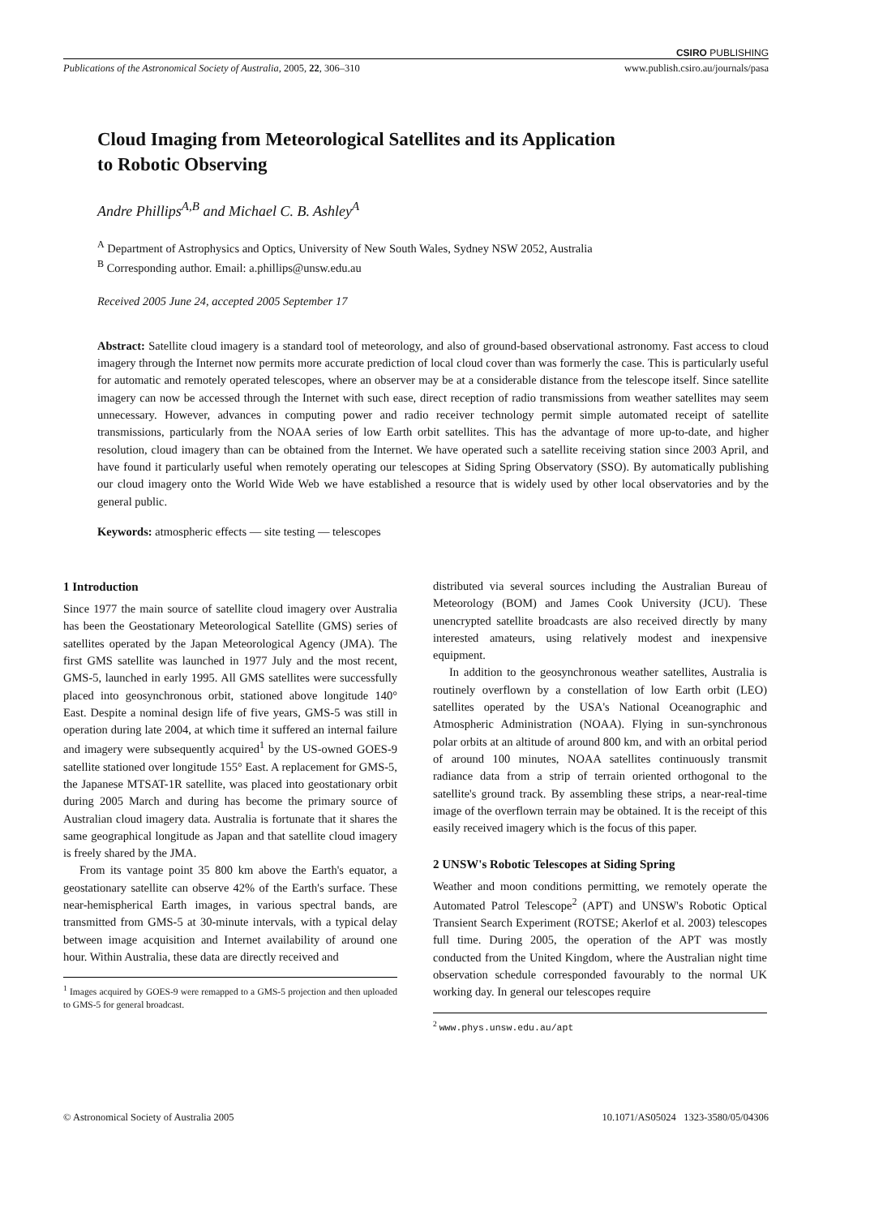CSIRO PUBLISHING
Publications of the Astronomical Society of Australia, 2005, 22, 306–310 www.publish.csiro.au/journals/pasa
Cloud Imaging from Meteorological Satellites and its Application
to Robotic Observing
Andre Phillips<sup>A,B</sup> and Michael C. B. Ashley<sup>A</sup>
<sup>A</sup> Department of Astrophysics and Optics, University of New South Wales, Sydney NSW 2052, Australia
<sup>B</sup> Corresponding author. Email: a.phillips@unsw.edu.au
Received 2005 June 24, accepted 2005 September 17
Abstract: Satellite cloud imagery is a standard tool of meteorology, and also of ground-based observational astronomy. Fast access to cloud imagery through the Internet now permits more accurate prediction of local cloud cover than was formerly the case. This is particularly useful for automatic and remotely operated telescopes, where an observer may be at a considerable distance from the telescope itself. Since satellite imagery can now be accessed through the Internet with such ease, direct reception of radio transmissions from weather satellites may seem unnecessary. However, advances in computing power and radio receiver technology permit simple automated receipt of satellite transmissions, particularly from the NOAA series of low Earth orbit satellites. This has the advantage of more up-to-date, and higher resolution, cloud imagery than can be obtained from the Internet. We have operated such a satellite receiving station since 2003 April, and have found it particularly useful when remotely operating our telescopes at Siding Spring Observatory (SSO). By automatically publishing our cloud imagery onto the World Wide Web we have established a resource that is widely used by other local observatories and by the general public.
Keywords: atmospheric effects — site testing — telescopes
1 Introduction
Since 1977 the main source of satellite cloud imagery over Australia has been the Geostationary Meteorological Satellite (GMS) series of satellites operated by the Japan Meteorological Agency (JMA). The first GMS satellite was launched in 1977 July and the most recent, GMS-5, launched in early 1995. All GMS satellites were successfully placed into geosynchronous orbit, stationed above longitude 140° East. Despite a nominal design life of five years, GMS-5 was still in operation during late 2004, at which time it suffered an internal failure and imagery were subsequently acquired<sup>1</sup> by the US-owned GOES-9 satellite stationed over longitude 155° East. A replacement for GMS-5, the Japanese MTSAT-1R satellite, was placed into geostationary orbit during 2005 March and during has become the primary source of Australian cloud imagery data. Australia is fortunate that it shares the same geographical longitude as Japan and that satellite cloud imagery is freely shared by the JMA.
From its vantage point 35 800 km above the Earth's equator, a geostationary satellite can observe 42% of the Earth's surface. These near-hemispherical Earth images, in various spectral bands, are transmitted from GMS-5 at 30-minute intervals, with a typical delay between image acquisition and Internet availability of around one hour. Within Australia, these data are directly received and
<sup>1</sup> Images acquired by GOES-9 were remapped to a GMS-5 projection and then uploaded to GMS-5 for general broadcast.
distributed via several sources including the Australian Bureau of Meteorology (BOM) and James Cook University (JCU). These unencrypted satellite broadcasts are also received directly by many interested amateurs, using relatively modest and inexpensive equipment.
In addition to the geosynchronous weather satellites, Australia is routinely overflown by a constellation of low Earth orbit (LEO) satellites operated by the USA's National Oceanographic and Atmospheric Administration (NOAA). Flying in sun-synchronous polar orbits at an altitude of around 800 km, and with an orbital period of around 100 minutes, NOAA satellites continuously transmit radiance data from a strip of terrain oriented orthogonal to the satellite's ground track. By assembling these strips, a near-real-time image of the overflown terrain may be obtained. It is the receipt of this easily received imagery which is the focus of this paper.
2 UNSW's Robotic Telescopes at Siding Spring
Weather and moon conditions permitting, we remotely operate the Automated Patrol Telescope<sup>2</sup> (APT) and UNSW's Robotic Optical Transient Search Experiment (ROTSE; Akerlof et al. 2003) telescopes full time. During 2005, the operation of the APT was mostly conducted from the United Kingdom, where the Australian night time observation schedule corresponded favourably to the normal UK working day. In general our telescopes require
<sup>2</sup> www.phys.unsw.edu.au/apt
© Astronomical Society of Australia 2005 10.1071/AS05024 1323-3580/05/04306